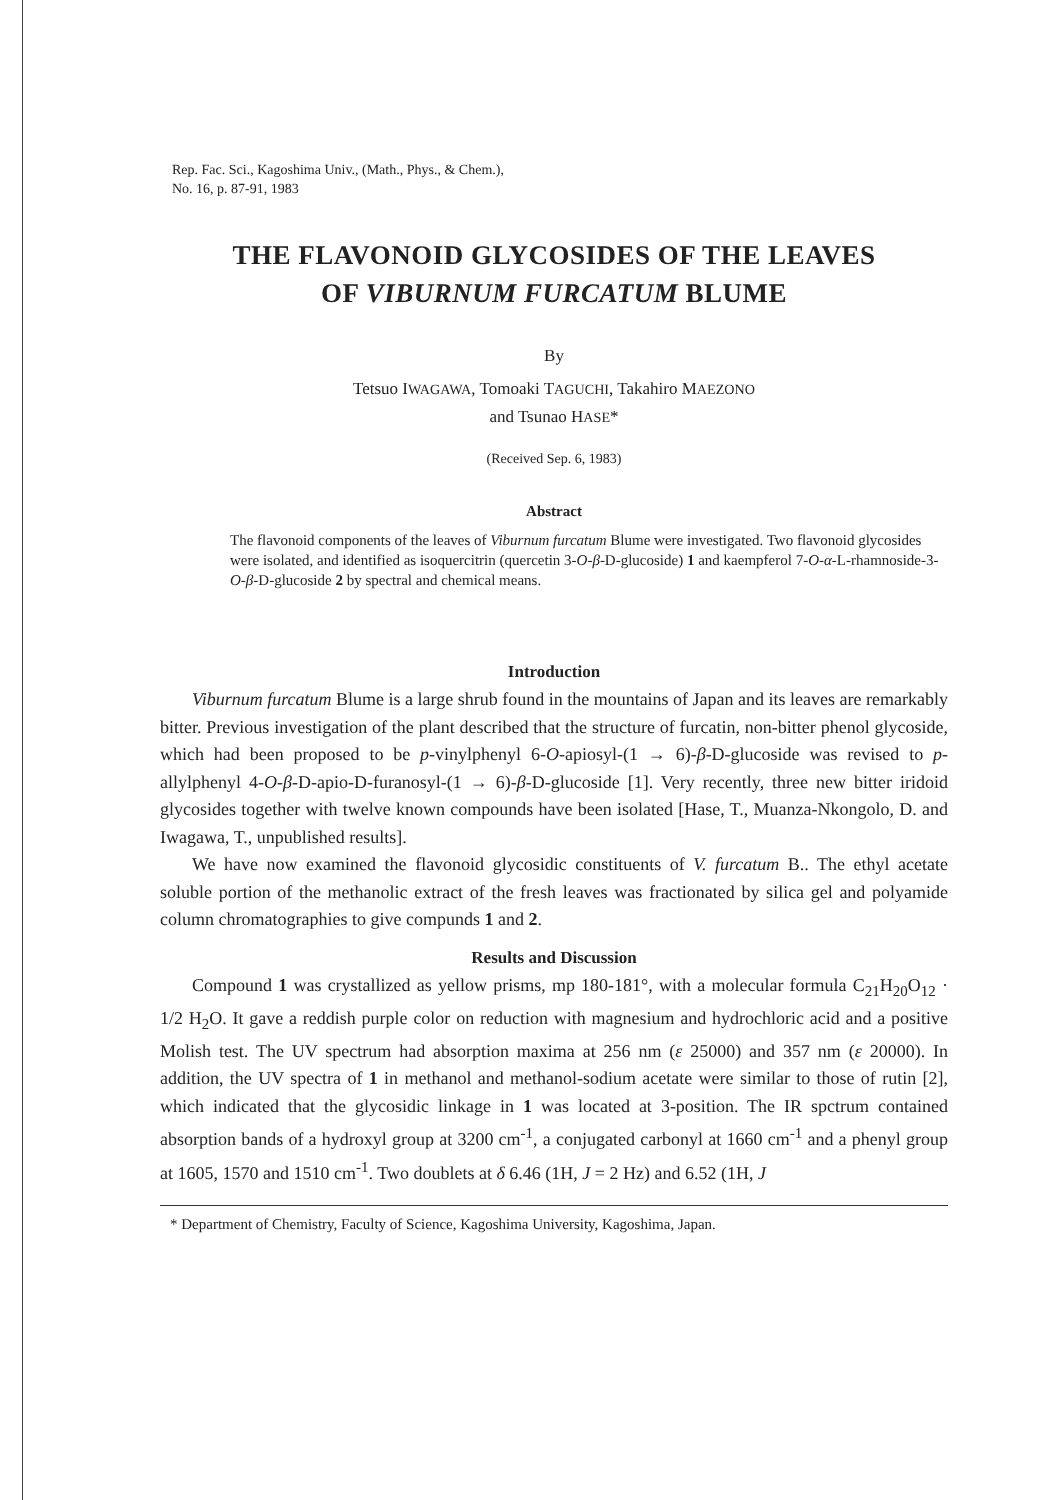Rep. Fac. Sci., Kagoshima Univ., (Math., Phys., & Chem.),
No. 16, p. 87-91, 1983
THE FLAVONOID GLYCOSIDES OF THE LEAVES
OF VIBURNUM FURCATUM BLUME
By
Tetsuo IWAGAWA, Tomoaki TAGUCHI, Takahiro MAEZONO
and Tsunao HASE*
(Received Sep. 6, 1983)
Abstract
The flavonoid components of the leaves of Viburnum furcatum Blume were investigated. Two flavonoid glycosides were isolated, and identified as isoquercitrin (quercetin 3-O-β-D-glucoside) 1 and kaempferol 7-O-α-L-rhamnoside-3-O-β-D-glucoside 2 by spectral and chemical means.
Introduction
Viburnum furcatum Blume is a large shrub found in the mountains of Japan and its leaves are remarkably bitter. Previous investigation of the plant described that the structure of furcatin, non-bitter phenol glycoside, which had been proposed to be p-vinylphenyl 6-O-apiosyl-(1 → 6)-β-D-glucoside was revised to p-allylphenyl 4-O-β-D-apio-D-furanosyl-(1 → 6)-β-D-glucoside [1]. Very recently, three new bitter iridoid glycosides together with twelve known compounds have been isolated [Hase, T., Muanza-Nkongolo, D. and Iwagawa, T., unpublished results].
We have now examined the flavonoid glycosidic constituents of V. furcatum B.. The ethyl acetate soluble portion of the methanolic extract of the fresh leaves was fractionated by silica gel and polyamide column chromatographies to give compunds 1 and 2.
Results and Discussion
Compound 1 was crystallized as yellow prisms, mp 180-181°, with a molecular formula C<sub>21</sub>H<sub>20</sub>O<sub>12</sub> · 1/2 H<sub>2</sub>O. It gave a reddish purple color on reduction with magnesium and hydrochloric acid and a positive Molish test. The UV spectrum had absorption maxima at 256 nm (ε 25000) and 357 nm (ε 20000). In addition, the UV spectra of 1 in methanol and methanol-sodium acetate were similar to those of rutin [2], which indicated that the glycosidic linkage in 1 was located at 3-position. The IR spctrum contained absorption bands of a hydroxyl group at 3200 cm<sup>-1</sup>, a conjugated carbonyl at 1660 cm<sup>-1</sup> and a phenyl group at 1605, 1570 and 1510 cm<sup>-1</sup>. Two doublets at δ 6.46 (1H, J = 2 Hz) and 6.52 (1H, J
* Department of Chemistry, Faculty of Science, Kagoshima University, Kagoshima, Japan.